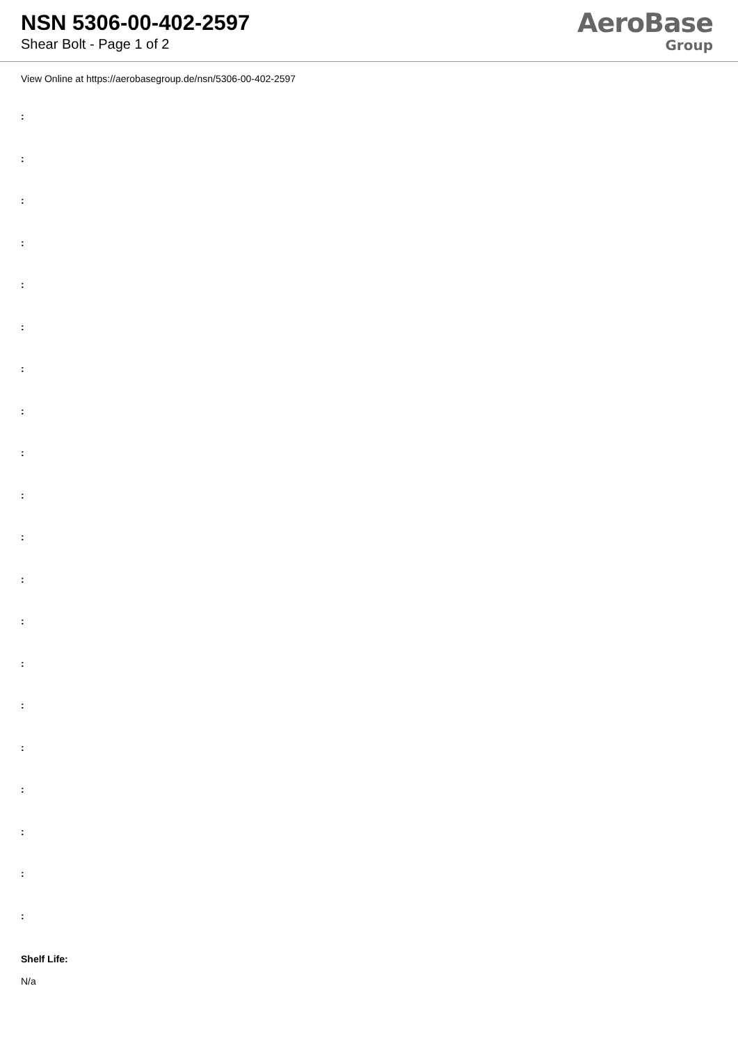NSN 5306-00-402-2597
Shear Bolt - Page 1 of 2
AeroBase
Group
View Online at https://aerobasegroup.de/nsn/5306-00-402-2597
:
:
:
:
:
:
:
:
:
:
:
:
:
:
:
:
:
:
:
:
Shelf Life:
N/a